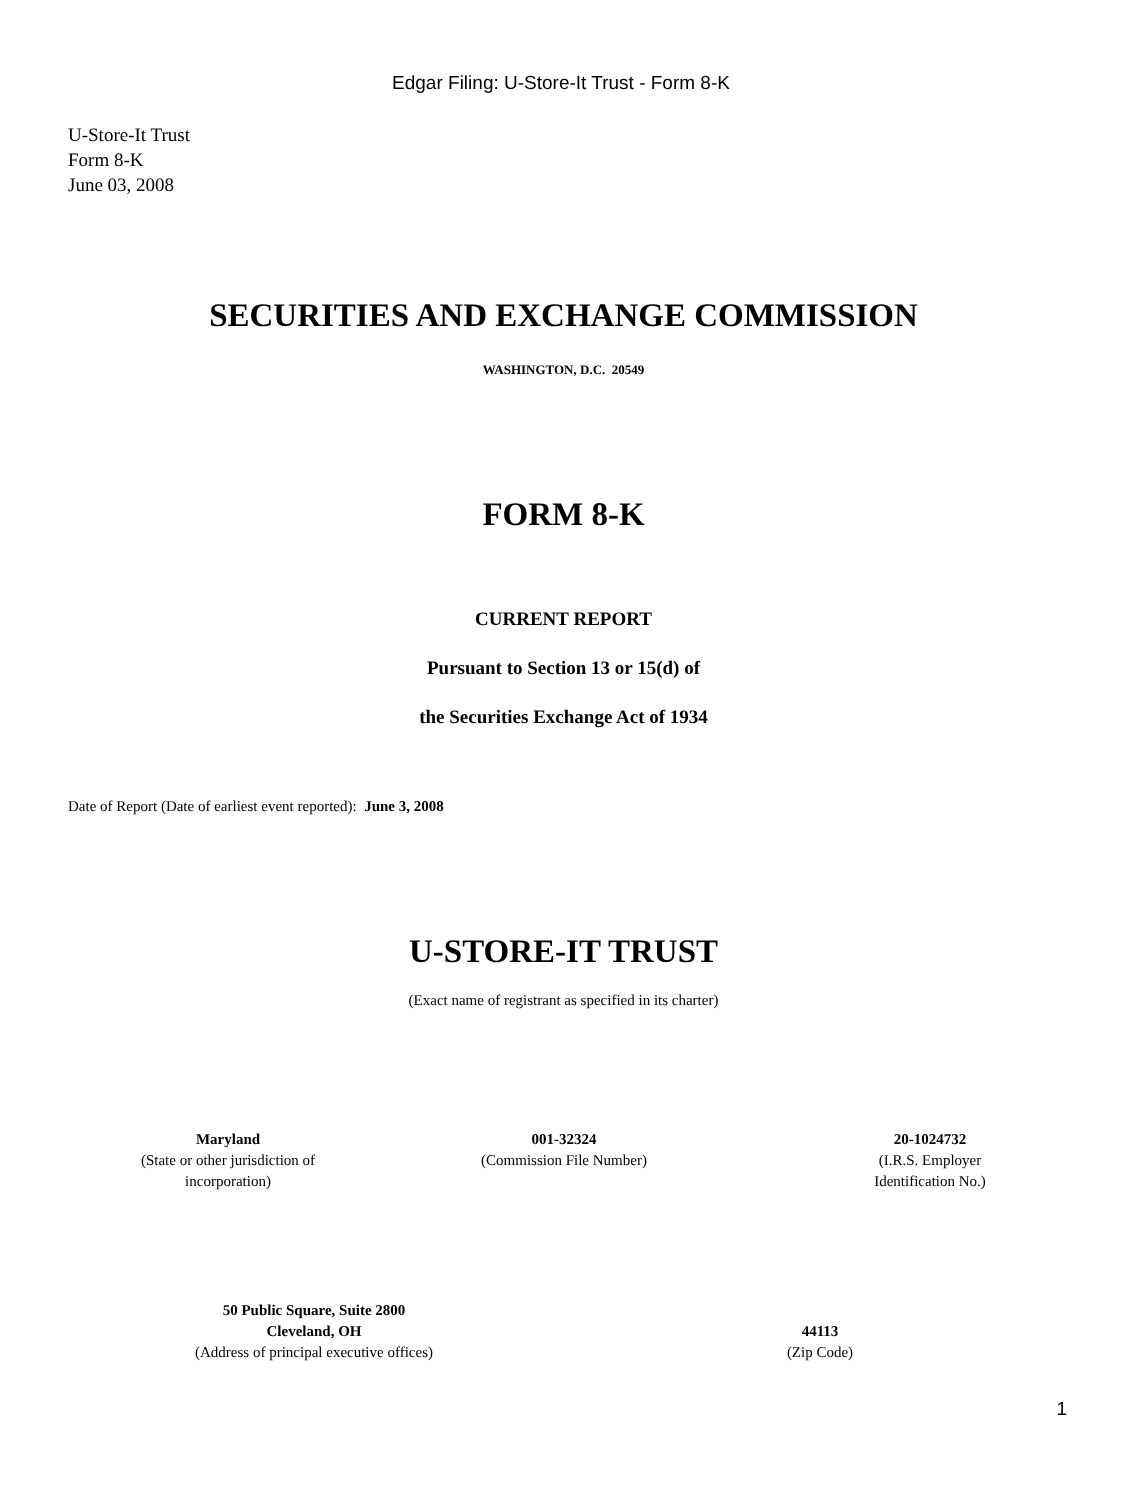Edgar Filing: U-Store-It Trust - Form 8-K
U-Store-It Trust
Form 8-K
June 03, 2008
SECURITIES AND EXCHANGE COMMISSION
WASHINGTON, D.C. 20549
FORM 8-K
CURRENT REPORT
Pursuant to Section 13 or 15(d) of
the Securities Exchange Act of 1934
Date of Report (Date of earliest event reported): June 3, 2008
U-STORE-IT TRUST
(Exact name of registrant as specified in its charter)
Maryland
(State or other jurisdiction of incorporation)
001-32324
(Commission File Number)
20-1024732
(I.R.S. Employer Identification No.)
50 Public Square, Suite 2800
Cleveland, OH
(Address of principal executive offices)
44113
(Zip Code)
1